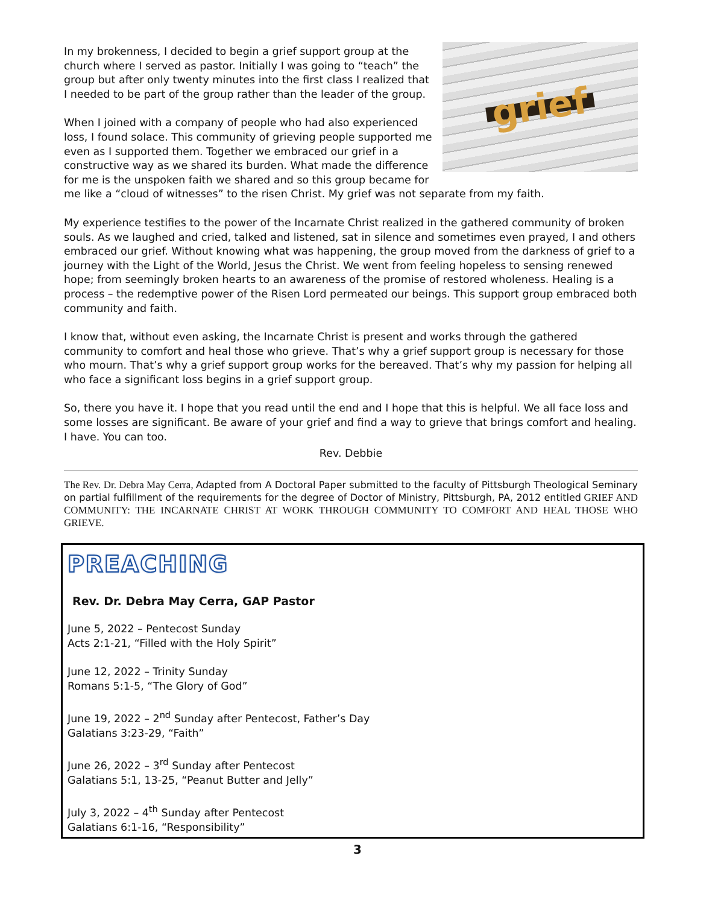grief
In my brokenness, I decided to begin a grief support group at the church where I served as pastor. Initially I was going to “teach” the group but after only twenty minutes into the first class I realized that I needed to be part of the group rather than the leader of the group.
When I joined with a company of people who had also experienced loss, I found solace. This community of grieving people supported me even as I supported them. Together we embraced our grief in a constructive way as we shared its burden. What made the difference for me is the unspoken faith we shared and so this group became for me like a “cloud of witnesses” to the risen Christ. My grief was not separate from my faith.
My experience testifies to the power of the Incarnate Christ realized in the gathered community of broken souls. As we laughed and cried, talked and listened, sat in silence and sometimes even prayed, I and others embraced our grief. Without knowing what was happening, the group moved from the darkness of grief to a journey with the Light of the World, Jesus the Christ. We went from feeling hopeless to sensing renewed hope; from seemingly broken hearts to an awareness of the promise of restored wholeness. Healing is a process – the redemptive power of the Risen Lord permeated our beings. This support group embraced both community and faith.
I know that, without even asking, the Incarnate Christ is present and works through the gathered community to comfort and heal those who grieve. That’s why a grief support group is necessary for those who mourn. That’s why a grief support group works for the bereaved. That’s why my passion for helping all who face a significant loss begins in a grief support group.
So, there you have it. I hope that you read until the end and I hope that this is helpful. We all face loss and some losses are significant. Be aware of your grief and find a way to grieve that brings comfort and healing. I have. You can too.
Rev. Debbie
The Rev. Dr. Debra May Cerra, Adapted from A Doctoral Paper submitted to the faculty of Pittsburgh Theological Seminary on partial fulfillment of the requirements for the degree of Doctor of Ministry, Pittsburgh, PA, 2012 entitled GRIEF AND COMMUNITY: THE INCARNATE CHRIST AT WORK THROUGH COMMUNITY TO COMFORT AND HEAL THOSE WHO GRIEVE.
PREACHING
Rev. Dr. Debra May Cerra, GAP Pastor
June 5, 2022 – Pentecost Sunday
Acts 2:1-21, “Filled with the Holy Spirit”
June 12, 2022 – Trinity Sunday
Romans 5:1-5, “The Glory of God”
June 19, 2022 – 2<sup>nd</sup> Sunday after Pentecost, Father’s Day
Galatians 3:23-29, “Faith”
June 26, 2022 – 3<sup>rd</sup> Sunday after Pentecost
Galatians 5:1, 13-25, “Peanut Butter and Jelly”
July 3, 2022 – 4<sup>th</sup> Sunday after Pentecost
Galatians 6:1-16, “Responsibility”
3